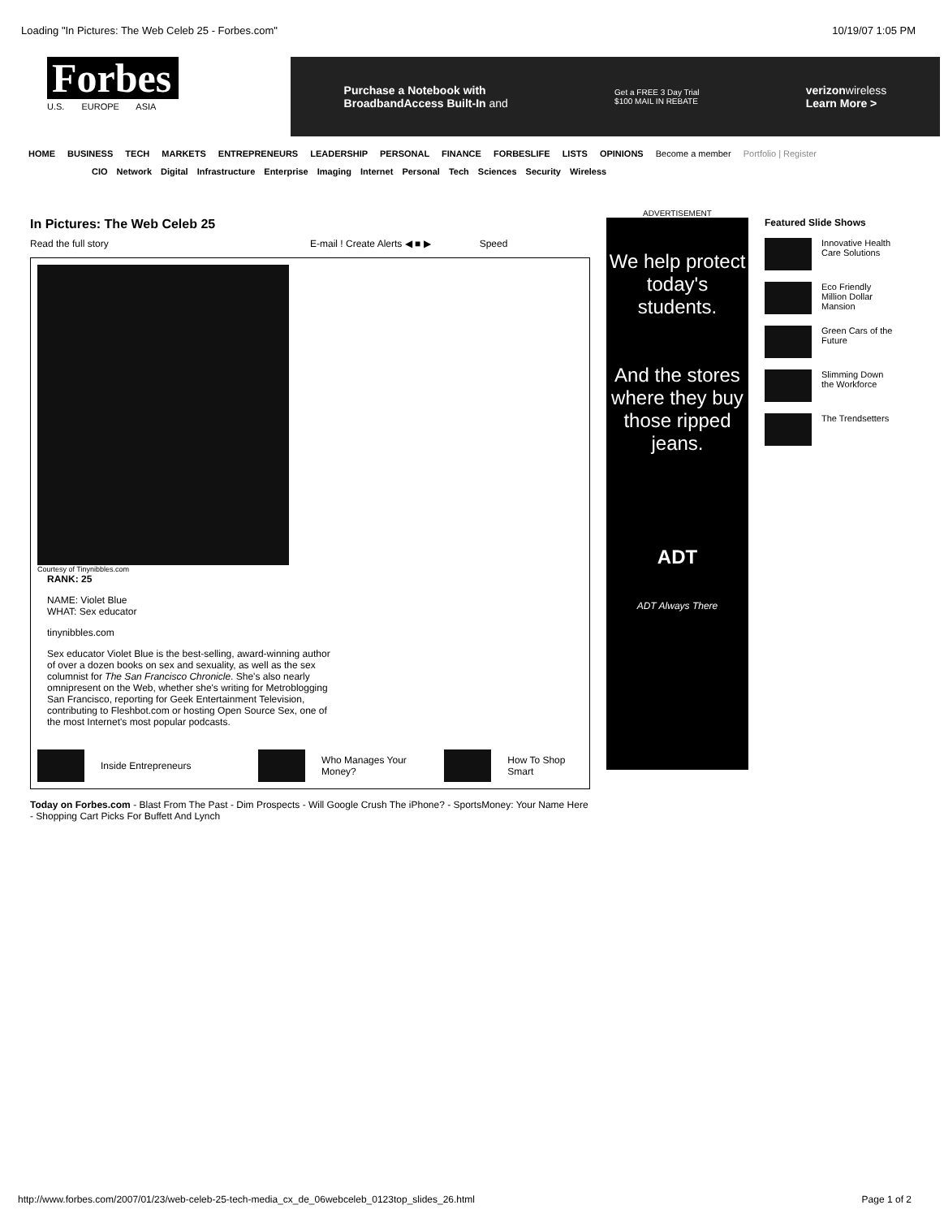Loading "In Pictures: The Web Celeb 25 - Forbes.com" 10/19/07 1:05 PM
Forbes
U.S. EUROPE ASIA
Purchase a Notebook with
BroadbandAccess Built-In and
Get a FREE 3 Day Trial
$100 MAIL IN REBATE
verizonwireless
Learn More >
HOME BUSINESS TECH MARKETS ENTREPRENEURS LEADERSHIP PERSONAL FINANCE FORBESLIFE LISTS OPINIONS Become a member Portfolio | Register
CIO Network Digital Infrastructure Enterprise Imaging Internet Personal Tech Sciences Security Wireless
In Pictures: The Web Celeb 25
Read the full story E-mail ! Create Alerts ◀ ■ ▶ Speed
Courtesy of Tinynibbles.com
RANK: 25
NAME: Violet Blue
WHAT: Sex educator
tinynibbles.com
Sex educator Violet Blue is the best-selling, award-winning author of over a dozen books on sex and sexuality, as well as the sex columnist for The San Francisco Chronicle. She's also nearly omnipresent on the Web, whether she's writing for Metroblogging San Francisco, reporting for Geek Entertainment Television, contributing to Fleshbot.com or hosting Open Source Sex, one of the most Internet's most popular podcasts.
Inside Entrepreneurs Who Manages Your Money? How To Shop Smart
Today on Forbes.com - Blast From The Past - Dim Prospects - Will Google Crush The iPhone? - SportsMoney: Your Name Here - Shopping Cart Picks For Buffett And Lynch
ADVERTISEMENT
We help protect today's students.
And the stores where they buy those ripped jeans.
ADT
ADT Always There
Featured Slide Shows
Innovative Health Care Solutions
Eco Friendly Million Dollar Mansion
Green Cars of the Future
Slimming Down the Workforce
The Trendsetters
http://www.forbes.com/2007/01/23/web-celeb-25-tech-media_cx_de_06webceleb_0123top_slides_26.html Page 1 of 2